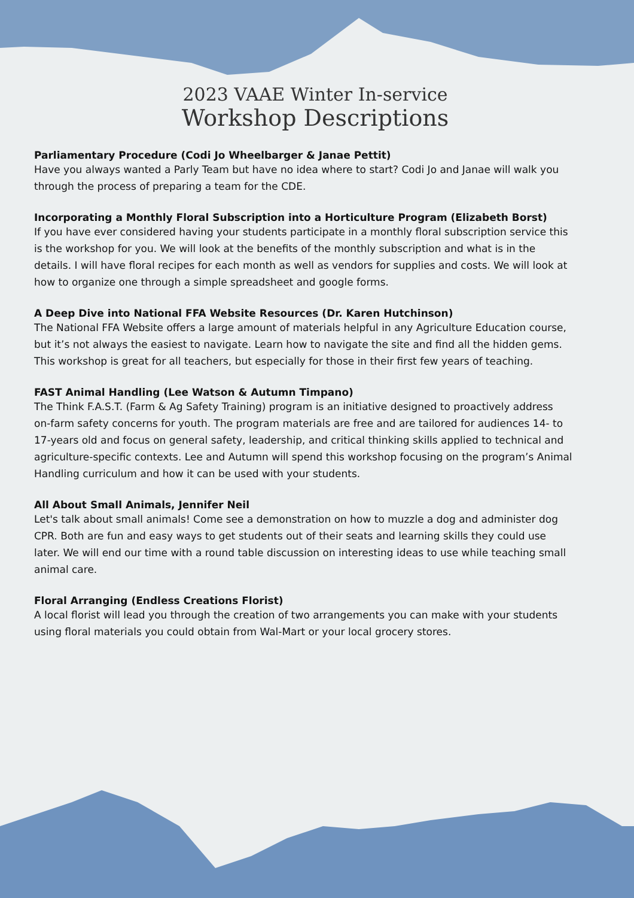2023 VAAE Winter In-service
Workshop Descriptions
Parliamentary Procedure (Codi Jo Wheelbarger & Janae Pettit)
Have you always wanted a Parly Team but have no idea where to start? Codi Jo and Janae will walk you through the process of preparing a team for the CDE.
Incorporating a Monthly Floral Subscription into a Horticulture Program (Elizabeth Borst)
If you have ever considered having your students participate in a monthly floral subscription service this is the workshop for you. We will look at the benefits of the monthly subscription and what is in the details. I will have floral recipes for each month as well as vendors for supplies and costs. We will look at how to organize one through a simple spreadsheet and google forms.
A Deep Dive into National FFA Website Resources (Dr. Karen Hutchinson)
The National FFA Website offers a large amount of materials helpful in any Agriculture Education course, but it’s not always the easiest to navigate. Learn how to navigate the site and find all the hidden gems. This workshop is great for all teachers, but especially for those in their first few years of teaching.
FAST Animal Handling (Lee Watson & Autumn Timpano)
The Think F.A.S.T. (Farm & Ag Safety Training) program is an initiative designed to proactively address on-farm safety concerns for youth. The program materials are free and are tailored for audiences 14- to 17-years old and focus on general safety, leadership, and critical thinking skills applied to technical and agriculture-specific contexts. Lee and Autumn will spend this workshop focusing on the program’s Animal Handling curriculum and how it can be used with your students.
All About Small Animals, Jennifer Neil
Let's talk about small animals! Come see a demonstration on how to muzzle a dog and administer dog CPR. Both are fun and easy ways to get students out of their seats and learning skills they could use later. We will end our time with a round table discussion on interesting ideas to use while teaching small animal care.
Floral Arranging (Endless Creations Florist)
A local florist will lead you through the creation of two arrangements you can make with your students using floral materials you could obtain from Wal-Mart or your local grocery stores.